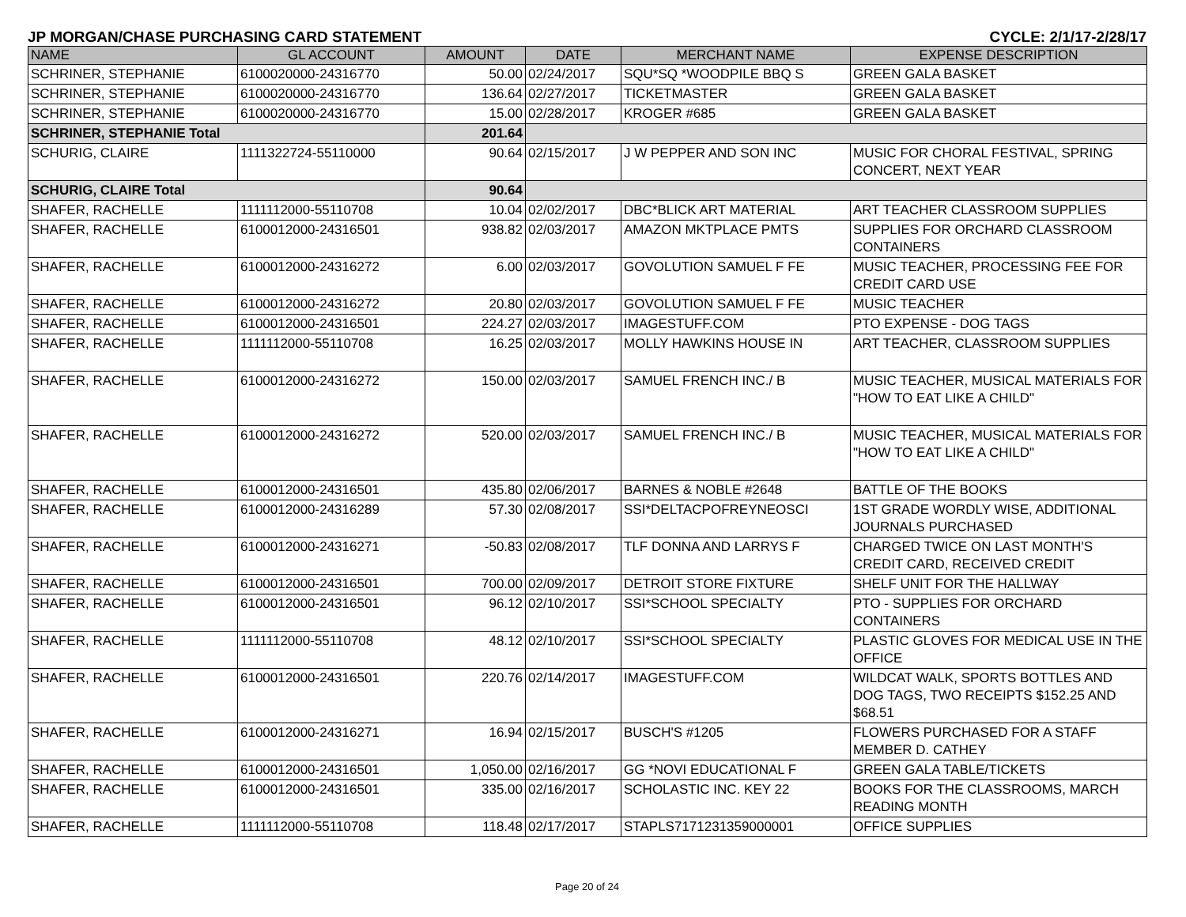JP MORGAN/CHASE PURCHASING CARD STATEMENT CYCLE: 2/1/17-2/28/17
| NAME | GL ACCOUNT | AMOUNT | DATE | MERCHANT NAME | EXPENSE DESCRIPTION |
| --- | --- | --- | --- | --- | --- |
| SCHRINER, STEPHANIE | 6100020000-24316770 | 50.00 | 02/24/2017 | SQU*SQ *WOODPILE BBQ S | GREEN GALA BASKET |
| SCHRINER, STEPHANIE | 6100020000-24316770 | 136.64 | 02/27/2017 | TICKETMASTER | GREEN GALA BASKET |
| SCHRINER, STEPHANIE | 6100020000-24316770 | 15.00 | 02/28/2017 | KROGER #685 | GREEN GALA BASKET |
| SCHRINER, STEPHANIE Total | | 201.64 | | | |
| SCHURIG, CLAIRE | 1111322724-55110000 | 90.64 | 02/15/2017 | J W PEPPER AND SON INC | MUSIC FOR CHORAL FESTIVAL, SPRING CONCERT, NEXT YEAR |
| SCHURIG, CLAIRE Total | | 90.64 | | | |
| SHAFER, RACHELLE | 1111112000-55110708 | 10.04 | 02/02/2017 | DBC*BLICK ART MATERIAL | ART TEACHER CLASSROOM SUPPLIES |
| SHAFER, RACHELLE | 6100012000-24316501 | 938.82 | 02/03/2017 | AMAZON MKTPLACE PMTS | SUPPLIES FOR ORCHARD CLASSROOM CONTAINERS |
| SHAFER, RACHELLE | 6100012000-24316272 | 6.00 | 02/03/2017 | GOVOLUTION SAMUEL F FE | MUSIC TEACHER, PROCESSING FEE FOR CREDIT CARD USE |
| SHAFER, RACHELLE | 6100012000-24316272 | 20.80 | 02/03/2017 | GOVOLUTION SAMUEL F FE | MUSIC TEACHER |
| SHAFER, RACHELLE | 6100012000-24316501 | 224.27 | 02/03/2017 | IMAGESTUFF.COM | PTO EXPENSE - DOG TAGS |
| SHAFER, RACHELLE | 1111112000-55110708 | 16.25 | 02/03/2017 | MOLLY HAWKINS HOUSE IN | ART TEACHER, CLASSROOM SUPPLIES |
| SHAFER, RACHELLE | 6100012000-24316272 | 150.00 | 02/03/2017 | SAMUEL FRENCH INC./ B | MUSIC TEACHER, MUSICAL MATERIALS FOR "HOW TO EAT LIKE A CHILD" |
| SHAFER, RACHELLE | 6100012000-24316272 | 520.00 | 02/03/2017 | SAMUEL FRENCH INC./ B | MUSIC TEACHER, MUSICAL MATERIALS FOR "HOW TO EAT LIKE A CHILD" |
| SHAFER, RACHELLE | 6100012000-24316501 | 435.80 | 02/06/2017 | BARNES & NOBLE #2648 | BATTLE OF THE BOOKS |
| SHAFER, RACHELLE | 6100012000-24316289 | 57.30 | 02/08/2017 | SSI*DELTACPOFREYNEOSCI | 1ST GRADE WORDLY WISE, ADDITIONAL JOURNALS PURCHASED |
| SHAFER, RACHELLE | 6100012000-24316271 | -50.83 | 02/08/2017 | TLF DONNA AND LARRYS F | CHARGED TWICE ON LAST MONTH'S CREDIT CARD, RECEIVED CREDIT |
| SHAFER, RACHELLE | 6100012000-24316501 | 700.00 | 02/09/2017 | DETROIT STORE FIXTURE | SHELF UNIT FOR THE HALLWAY |
| SHAFER, RACHELLE | 6100012000-24316501 | 96.12 | 02/10/2017 | SSI*SCHOOL SPECIALTY | PTO - SUPPLIES FOR ORCHARD CONTAINERS |
| SHAFER, RACHELLE | 1111112000-55110708 | 48.12 | 02/10/2017 | SSI*SCHOOL SPECIALTY | PLASTIC GLOVES FOR MEDICAL USE IN THE OFFICE |
| SHAFER, RACHELLE | 6100012000-24316501 | 220.76 | 02/14/2017 | IMAGESTUFF.COM | WILDCAT WALK, SPORTS BOTTLES AND DOG TAGS, TWO RECEIPTS $152.25 AND $68.51 |
| SHAFER, RACHELLE | 6100012000-24316271 | 16.94 | 02/15/2017 | BUSCH'S #1205 | FLOWERS PURCHASED FOR A STAFF MEMBER D. CATHEY |
| SHAFER, RACHELLE | 6100012000-24316501 | 1,050.00 | 02/16/2017 | GG *NOVI EDUCATIONAL F | GREEN GALA TABLE/TICKETS |
| SHAFER, RACHELLE | 6100012000-24316501 | 335.00 | 02/16/2017 | SCHOLASTIC INC. KEY 22 | BOOKS FOR THE CLASSROOMS, MARCH READING MONTH |
| SHAFER, RACHELLE | 1111112000-55110708 | 118.48 | 02/17/2017 | STAPLS7171231359000001 | OFFICE SUPPLIES |
Page 20 of 24